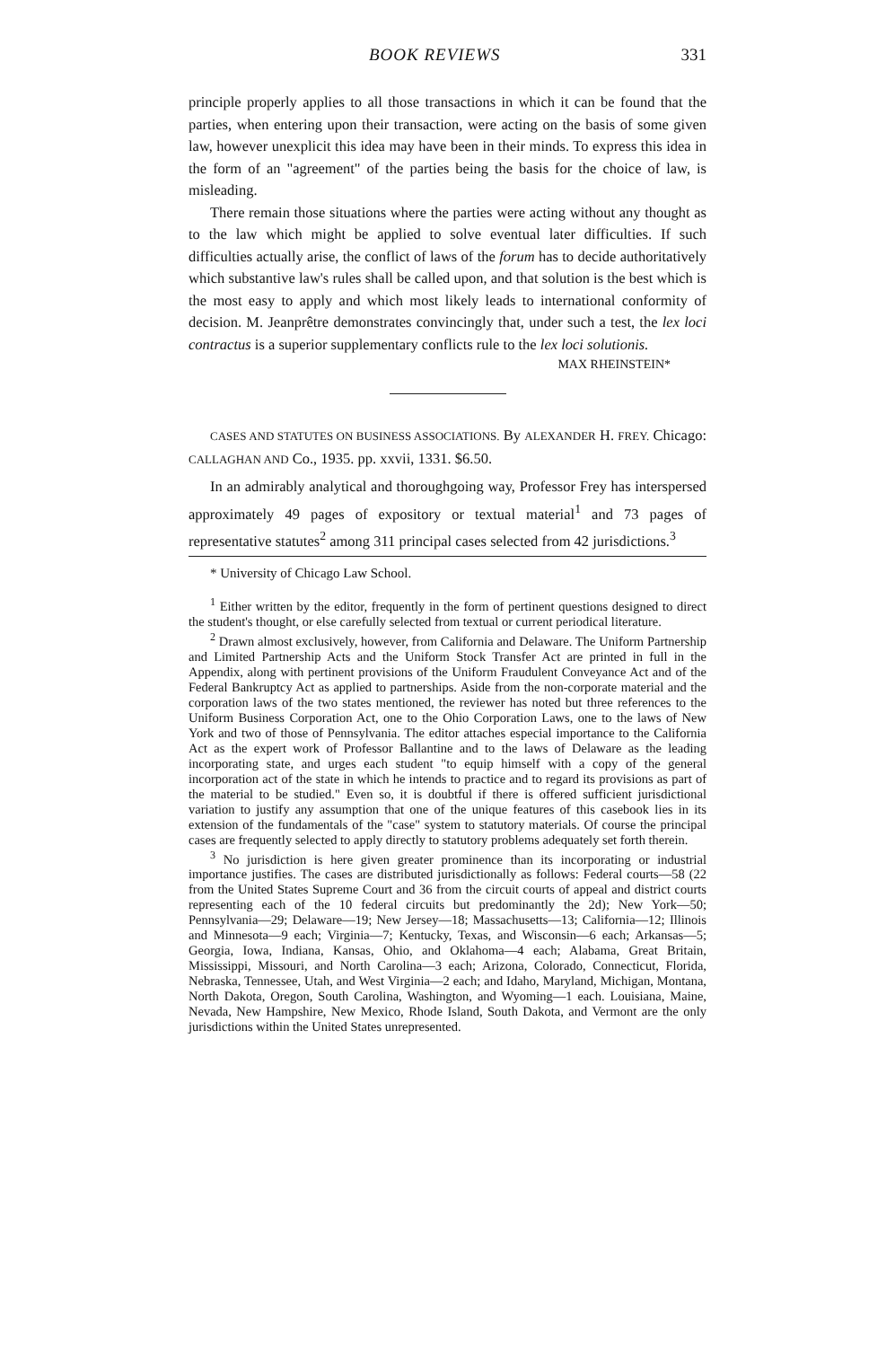BOOK REVIEWS 331
principle properly applies to all those transactions in which it can be found that the parties, when entering upon their transaction, were acting on the basis of some given law, however unexplicit this idea may have been in their minds. To express this idea in the form of an "agreement" of the parties being the basis for the choice of law, is misleading.
There remain those situations where the parties were acting without any thought as to the law which might be applied to solve eventual later difficulties. If such difficulties actually arise, the conflict of laws of the forum has to decide authoritatively which substantive law's rules shall be called upon, and that solution is the best which is the most easy to apply and which most likely leads to international conformity of decision. M. Jeanprêtre demonstrates convincingly that, under such a test, the lex loci contractus is a superior supplementary conflicts rule to the lex loci solutionis.
MAX RHEINSTEIN*
CASES AND STATUTES ON BUSINESS ASSOCIATIONS. By ALEXANDER H. FREY. Chicago: CALLAGHAN AND Co., 1935. pp. xxvii, 1331. $6.50.
In an admirably analytical and thoroughgoing way, Professor Frey has interspersed approximately 49 pages of expository or textual material<sup>1</sup> and 73 pages of representative statutes<sup>2</sup> among 311 principal cases selected from 42 jurisdictions.<sup>3</sup>
* University of Chicago Law School.
<sup>1</sup> Either written by the editor, frequently in the form of pertinent questions designed to direct the student's thought, or else carefully selected from textual or current periodical literature.
<sup>2</sup> Drawn almost exclusively, however, from California and Delaware. The Uniform Partnership and Limited Partnership Acts and the Uniform Stock Transfer Act are printed in full in the Appendix, along with pertinent provisions of the Uniform Fraudulent Conveyance Act and of the Federal Bankruptcy Act as applied to partnerships. Aside from the non-corporate material and the corporation laws of the two states mentioned, the reviewer has noted but three references to the Uniform Business Corporation Act, one to the Ohio Corporation Laws, one to the laws of New York and two of those of Pennsylvania. The editor attaches especial importance to the California Act as the expert work of Professor Ballantine and to the laws of Delaware as the leading incorporating state, and urges each student "to equip himself with a copy of the general incorporation act of the state in which he intends to practice and to regard its provisions as part of the material to be studied." Even so, it is doubtful if there is offered sufficient jurisdictional variation to justify any assumption that one of the unique features of this casebook lies in its extension of the fundamentals of the "case" system to statutory materials. Of course the principal cases are frequently selected to apply directly to statutory problems adequately set forth therein.
<sup>3</sup> No jurisdiction is here given greater prominence than its incorporating or industrial importance justifies. The cases are distributed jurisdictionally as follows: Federal courts—58 (22 from the United States Supreme Court and 36 from the circuit courts of appeal and district courts representing each of the 10 federal circuits but predominantly the 2d); New York—50; Pennsylvania—29; Delaware—19; New Jersey—18; Massachusetts—13; California—12; Illinois and Minnesota—9 each; Virginia—7; Kentucky, Texas, and Wisconsin—6 each; Arkansas—5; Georgia, Iowa, Indiana, Kansas, Ohio, and Oklahoma—4 each; Alabama, Great Britain, Mississippi, Missouri, and North Carolina—3 each; Arizona, Colorado, Connecticut, Florida, Nebraska, Tennessee, Utah, and West Virginia—2 each; and Idaho, Maryland, Michigan, Montana, North Dakota, Oregon, South Carolina, Washington, and Wyoming—1 each. Louisiana, Maine, Nevada, New Hampshire, New Mexico, Rhode Island, South Dakota, and Vermont are the only jurisdictions within the United States unrepresented.